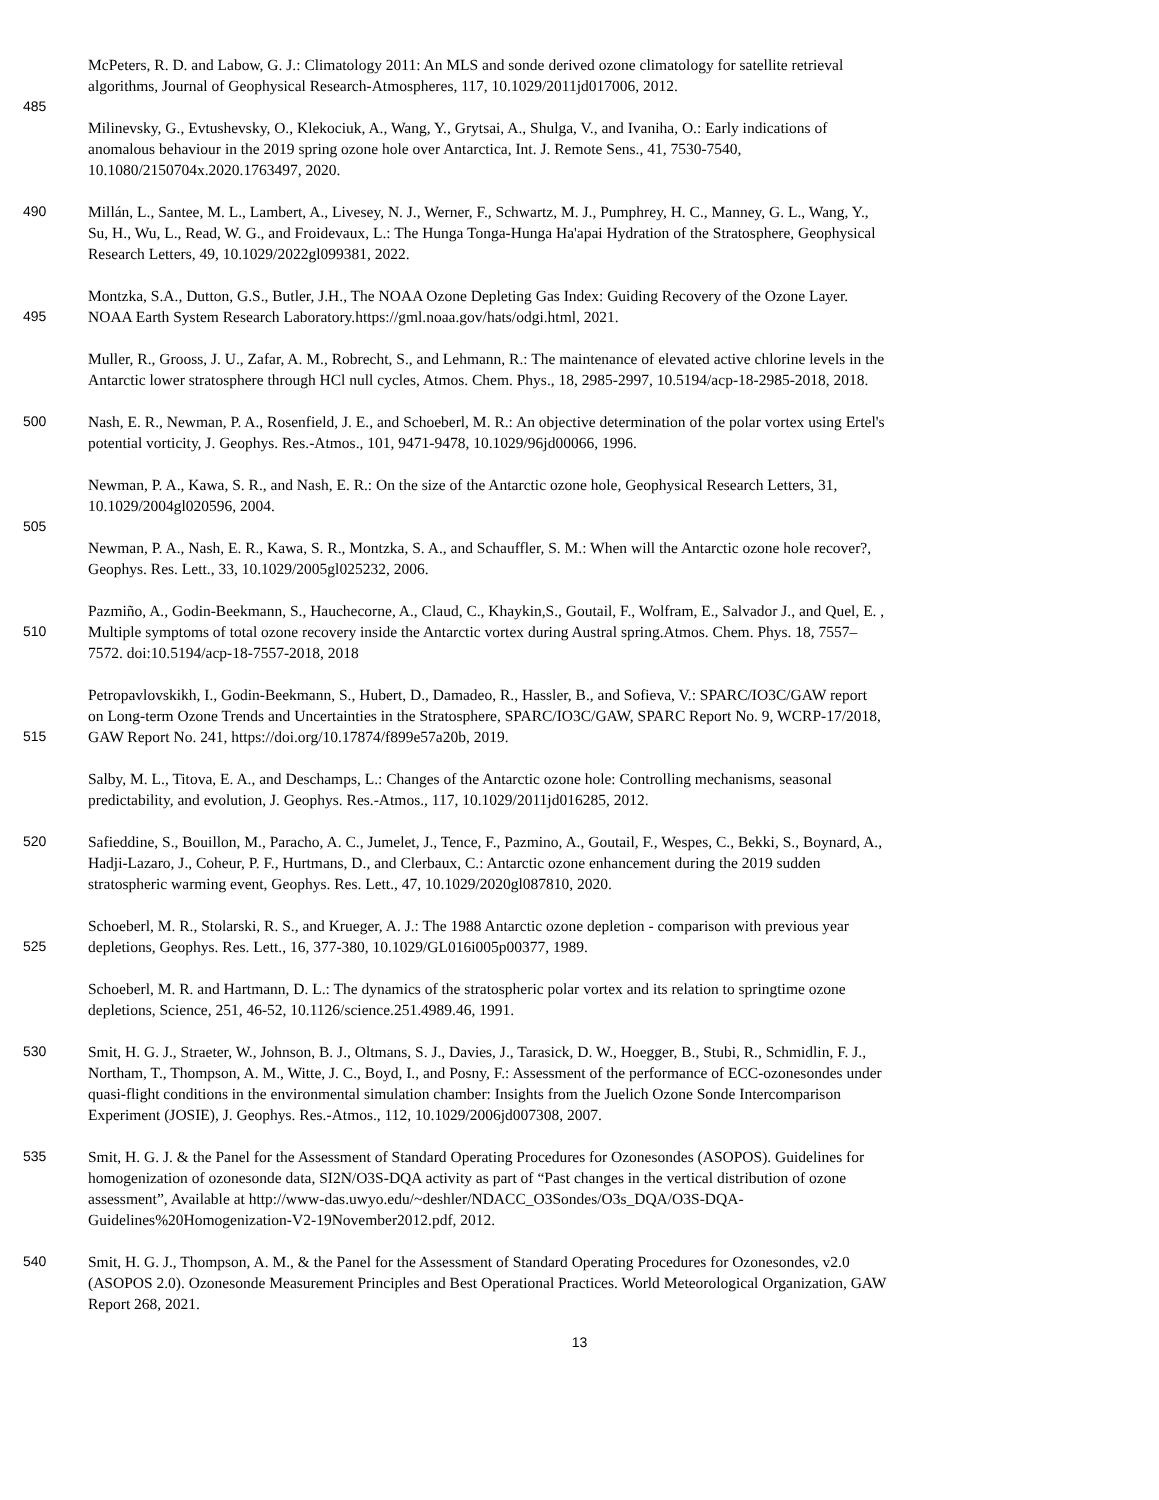McPeters, R. D. and Labow, G. J.: Climatology 2011: An MLS and sonde derived ozone climatology for satellite retrieval
algorithms, Journal of Geophysical Research-Atmospheres, 117, 10.1029/2011jd017006, 2012.
485
Milinevsky, G., Evtushevsky, O., Klekociuk, A., Wang, Y., Grytsai, A., Shulga, V., and Ivaniha, O.: Early indications of
anomalous behaviour in the 2019 spring ozone hole over Antarctica, Int. J. Remote Sens., 41, 7530-7540,
10.1080/2150704x.2020.1763497, 2020.
490 Millán, L., Santee, M. L., Lambert, A., Livesey, N. J., Werner, F., Schwartz, M. J., Pumphrey, H. C., Manney, G. L., Wang, Y.,
Su, H., Wu, L., Read, W. G., and Froidevaux, L.: The Hunga Tonga-Hunga Ha'apai Hydration of the Stratosphere, Geophysical
Research Letters, 49, 10.1029/2022gl099381, 2022.
Montzka, S.A., Dutton, G.S., Butler, J.H., The NOAA Ozone Depleting Gas Index: Guiding Recovery of the Ozone Layer.
495 NOAA Earth System Research Laboratory.https://gml.noaa.gov/hats/odgi.html, 2021.
Muller, R., Grooss, J. U., Zafar, A. M., Robrecht, S., and Lehmann, R.: The maintenance of elevated active chlorine levels in the
Antarctic lower stratosphere through HCl null cycles, Atmos. Chem. Phys., 18, 2985-2997, 10.5194/acp-18-2985-2018, 2018.
500 Nash, E. R., Newman, P. A., Rosenfield, J. E., and Schoeberl, M. R.: An objective determination of the polar vortex using Ertel's
potential vorticity, J. Geophys. Res.-Atmos., 101, 9471-9478, 10.1029/96jd00066, 1996.
Newman, P. A., Kawa, S. R., and Nash, E. R.: On the size of the Antarctic ozone hole, Geophysical Research Letters, 31,
10.1029/2004gl020596, 2004.
505
Newman, P. A., Nash, E. R., Kawa, S. R., Montzka, S. A., and Schauffler, S. M.: When will the Antarctic ozone hole recover?,
Geophys. Res. Lett., 33, 10.1029/2005gl025232, 2006.
Pazmiño, A., Godin-Beekmann, S., Hauchecorne, A., Claud, C., Khaykin,S., Goutail, F., Wolfram, E., Salvador J., and Quel, E. ,
510 Multiple symptoms of total ozone recovery inside the Antarctic vortex during Austral spring.Atmos. Chem. Phys. 18, 7557–
7572. doi:10.5194/acp-18-7557-2018, 2018
Petropavlovskikh, I., Godin-Beekmann, S., Hubert, D., Damadeo, R., Hassler, B., and Sofieva, V.: SPARC/IO3C/GAW report
on Long-term Ozone Trends and Uncertainties in the Stratosphere, SPARC/IO3C/GAW, SPARC Report No. 9, WCRP-17/2018,
515 GAW Report No. 241, https://doi.org/10.17874/f899e57a20b, 2019.
Salby, M. L., Titova, E. A., and Deschamps, L.: Changes of the Antarctic ozone hole: Controlling mechanisms, seasonal
predictability, and evolution, J. Geophys. Res.-Atmos., 117, 10.1029/2011jd016285, 2012.
520 Safieddine, S., Bouillon, M., Paracho, A. C., Jumelet, J., Tence, F., Pazmino, A., Goutail, F., Wespes, C., Bekki, S., Boynard, A.,
Hadji-Lazaro, J., Coheur, P. F., Hurtmans, D., and Clerbaux, C.: Antarctic ozone enhancement during the 2019 sudden
stratospheric warming event, Geophys. Res. Lett., 47, 10.1029/2020gl087810, 2020.
Schoeberl, M. R., Stolarski, R. S., and Krueger, A. J.: The 1988 Antarctic ozone depletion - comparison with previous year
525 depletions, Geophys. Res. Lett., 16, 377-380, 10.1029/GL016i005p00377, 1989.
Schoeberl, M. R. and Hartmann, D. L.: The dynamics of the stratospheric polar vortex and its relation to springtime ozone
depletions, Science, 251, 46-52, 10.1126/science.251.4989.46, 1991.
530 Smit, H. G. J., Straeter, W., Johnson, B. J., Oltmans, S. J., Davies, J., Tarasick, D. W., Hoegger, B., Stubi, R., Schmidlin, F. J.,
Northam, T., Thompson, A. M., Witte, J. C., Boyd, I., and Posny, F.: Assessment of the performance of ECC-ozonesondes under
quasi-flight conditions in the environmental simulation chamber: Insights from the Juelich Ozone Sonde Intercomparison
Experiment (JOSIE), J. Geophys. Res.-Atmos., 112, 10.1029/2006jd007308, 2007.
535 Smit, H. G. J. & the Panel for the Assessment of Standard Operating Procedures for Ozonesondes (ASOPOS). Guidelines for
homogenization of ozonesonde data, SI2N/O3S-DQA activity as part of “Past changes in the vertical distribution of ozone
assessment”, Available at http://www-das.uwyo.edu/~deshler/NDACC_O3Sondes/O3s_DQA/O3S-DQA-
Guidelines%20Homogenization-V2-19November2012.pdf, 2012.
540 Smit, H. G. J., Thompson, A. M., & the Panel for the Assessment of Standard Operating Procedures for Ozonesondes, v2.0
(ASOPOS 2.0). Ozonesonde Measurement Principles and Best Operational Practices. World Meteorological Organization, GAW
Report 268, 2021.
13